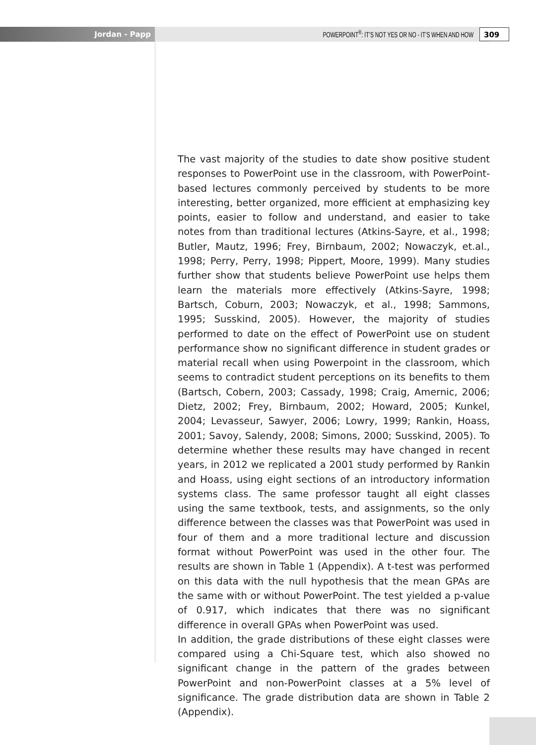Jordan - Papp POWERPOINT<sup>®</sup>: IT’S NOT YES OR NO - IT’S WHEN AND HOW 309
The vast majority of the studies to date show positive student responses to PowerPoint use in the classroom, with PowerPoint-based lectures commonly perceived by students to be more interesting, better organized, more efficient at emphasizing key points, easier to follow and understand, and easier to take notes from than traditional lectures (Atkins-Sayre, et al., 1998; Butler, Mautz, 1996; Frey, Birnbaum, 2002; Nowaczyk, et.al., 1998; Perry, Perry, 1998; Pippert, Moore, 1999). Many studies further show that students believe PowerPoint use helps them learn the materials more effectively (Atkins-Sayre, 1998; Bartsch, Coburn, 2003; Nowaczyk, et al., 1998; Sammons, 1995; Susskind, 2005). However, the majority of studies performed to date on the effect of PowerPoint use on student performance show no significant difference in student grades or material recall when using Powerpoint in the classroom, which seems to contradict student perceptions on its benefits to them (Bartsch, Cobern, 2003; Cassady, 1998; Craig, Amernic, 2006; Dietz, 2002; Frey, Birnbaum, 2002; Howard, 2005; Kunkel, 2004; Levasseur, Sawyer, 2006; Lowry, 1999; Rankin, Hoass, 2001; Savoy, Salendy, 2008; Simons, 2000; Susskind, 2005). To determine whether these results may have changed in recent years, in 2012 we replicated a 2001 study performed by Rankin and Hoass, using eight sections of an introductory information systems class. The same professor taught all eight classes using the same textbook, tests, and assignments, so the only difference between the classes was that PowerPoint was used in four of them and a more traditional lecture and discussion format without PowerPoint was used in the other four. The results are shown in Table 1 (Appendix). A t-test was performed on this data with the null hypothesis that the mean GPAs are the same with or without PowerPoint. The test yielded a p-value of 0.917, which indicates that there was no significant difference in overall GPAs when PowerPoint was used.
In addition, the grade distributions of these eight classes were compared using a Chi-Square test, which also showed no significant change in the pattern of the grades between PowerPoint and non-PowerPoint classes at a 5% level of significance. The grade distribution data are shown in Table 2 (Appendix).